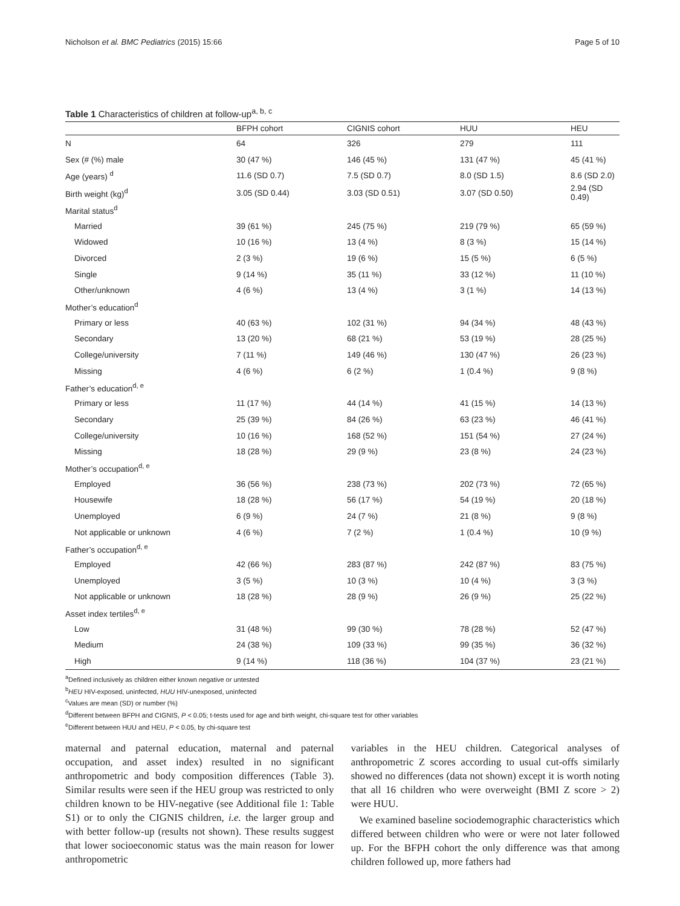Nicholson et al. BMC Pediatrics (2015) 15:66 Page 5 of 10
Table 1 Characteristics of children at follow-up<sup>a, b, c</sup>
| | BFPH cohort | CIGNIS cohort | HUU | HEU |
| --- | --- | --- | --- | --- |
| N | 64 | 326 | 279 | 111 |
| Sex (# (%) male | 30 (47 %) | 146 (45 %) | 131 (47 %) | 45 (41 %) |
| Age (years) <sup>d</sup> | 11.6 (SD 0.7) | 7.5 (SD 0.7) | 8.0 (SD 1.5) | 8.6 (SD 2.0) |
| Birth weight (kg)<sup>d</sup> | 3.05 (SD 0.44) | 3.03 (SD 0.51) | 3.07 (SD 0.50) | 2.94 (SD 0.49) |
| Marital status<sup>d</sup> | | | | |
| Married | 39 (61 %) | 245 (75 %) | 219 (79 %) | 65 (59 %) |
| Widowed | 10 (16 %) | 13 (4 %) | 8 (3 %) | 15 (14 %) |
| Divorced | 2 (3 %) | 19 (6 %) | 15 (5 %) | 6 (5 %) |
| Single | 9 (14 %) | 35 (11 %) | 33 (12 %) | 11 (10 %) |
| Other/unknown | 4 (6 %) | 13 (4 %) | 3 (1 %) | 14 (13 %) |
| Mother’s education<sup>d</sup> | | | | |
| Primary or less | 40 (63 %) | 102 (31 %) | 94 (34 %) | 48 (43 %) |
| Secondary | 13 (20 %) | 68 (21 %) | 53 (19 %) | 28 (25 %) |
| College/university | 7 (11 %) | 149 (46 %) | 130 (47 %) | 26 (23 %) |
| Missing | 4 (6 %) | 6 (2 %) | 1 (0.4 %) | 9 (8 %) |
| Father’s education<sup>d, e</sup> | | | | |
| Primary or less | 11 (17 %) | 44 (14 %) | 41 (15 %) | 14 (13 %) |
| Secondary | 25 (39 %) | 84 (26 %) | 63 (23 %) | 46 (41 %) |
| College/university | 10 (16 %) | 168 (52 %) | 151 (54 %) | 27 (24 %) |
| Missing | 18 (28 %) | 29 (9 %) | 23 (8 %) | 24 (23 %) |
| Mother’s occupation<sup>d, e</sup> | | | | |
| Employed | 36 (56 %) | 238 (73 %) | 202 (73 %) | 72 (65 %) |
| Housewife | 18 (28 %) | 56 (17 %) | 54 (19 %) | 20 (18 %) |
| Unemployed | 6 (9 %) | 24 (7 %) | 21 (8 %) | 9 (8 %) |
| Not applicable or unknown | 4 (6 %) | 7 (2 %) | 1 (0.4 %) | 10 (9 %) |
| Father’s occupation<sup>d, e</sup> | | | | |
| Employed | 42 (66 %) | 283 (87 %) | 242 (87 %) | 83 (75 %) |
| Unemployed | 3 (5 %) | 10 (3 %) | 10 (4 %) | 3 (3 %) |
| Not applicable or unknown | 18 (28 %) | 28 (9 %) | 26 (9 %) | 25 (22 %) |
| Asset index tertiles<sup>d, e</sup> | | | | |
| Low | 31 (48 %) | 99 (30 %) | 78 (28 %) | 52 (47 %) |
| Medium | 24 (38 %) | 109 (33 %) | 99 (35 %) | 36 (32 %) |
| High | 9 (14 %) | 118 (36 %) | 104 (37 %) | 23 (21 %) |
<sup>a</sup> Defined inclusively as children either known negative or untested
<sup>b</sup> HEU HIV-exposed, uninfected, HUU HIV-unexposed, uninfected
<sup>c</sup> Values are mean (SD) or number (%)
<sup>d</sup> Different between BFPH and CIGNIS, P < 0.05; t-tests used for age and birth weight, chi-square test for other variables
<sup>e</sup> Different between HUU and HEU, P < 0.05, by chi-square test
maternal and paternal education, maternal and paternal occupation, and asset index) resulted in no significant anthropometric and body composition differences (Table 3). Similar results were seen if the HEU group was restricted to only children known to be HIV-negative (see Additional file 1: Table S1) or to only the CIGNIS children, i.e. the larger group and with better follow-up (results not shown). These results suggest that lower socioeconomic status was the main reason for lower anthropometric
variables in the HEU children. Categorical analyses of anthropometric Z scores according to usual cut-offs similarly showed no differences (data not shown) except it is worth noting that all 16 children who were overweight (BMI Z score > 2) were HUU.
We examined baseline sociodemographic characteristics which differed between children who were or were not later followed up. For the BFPH cohort the only difference was that among children followed up, more fathers had